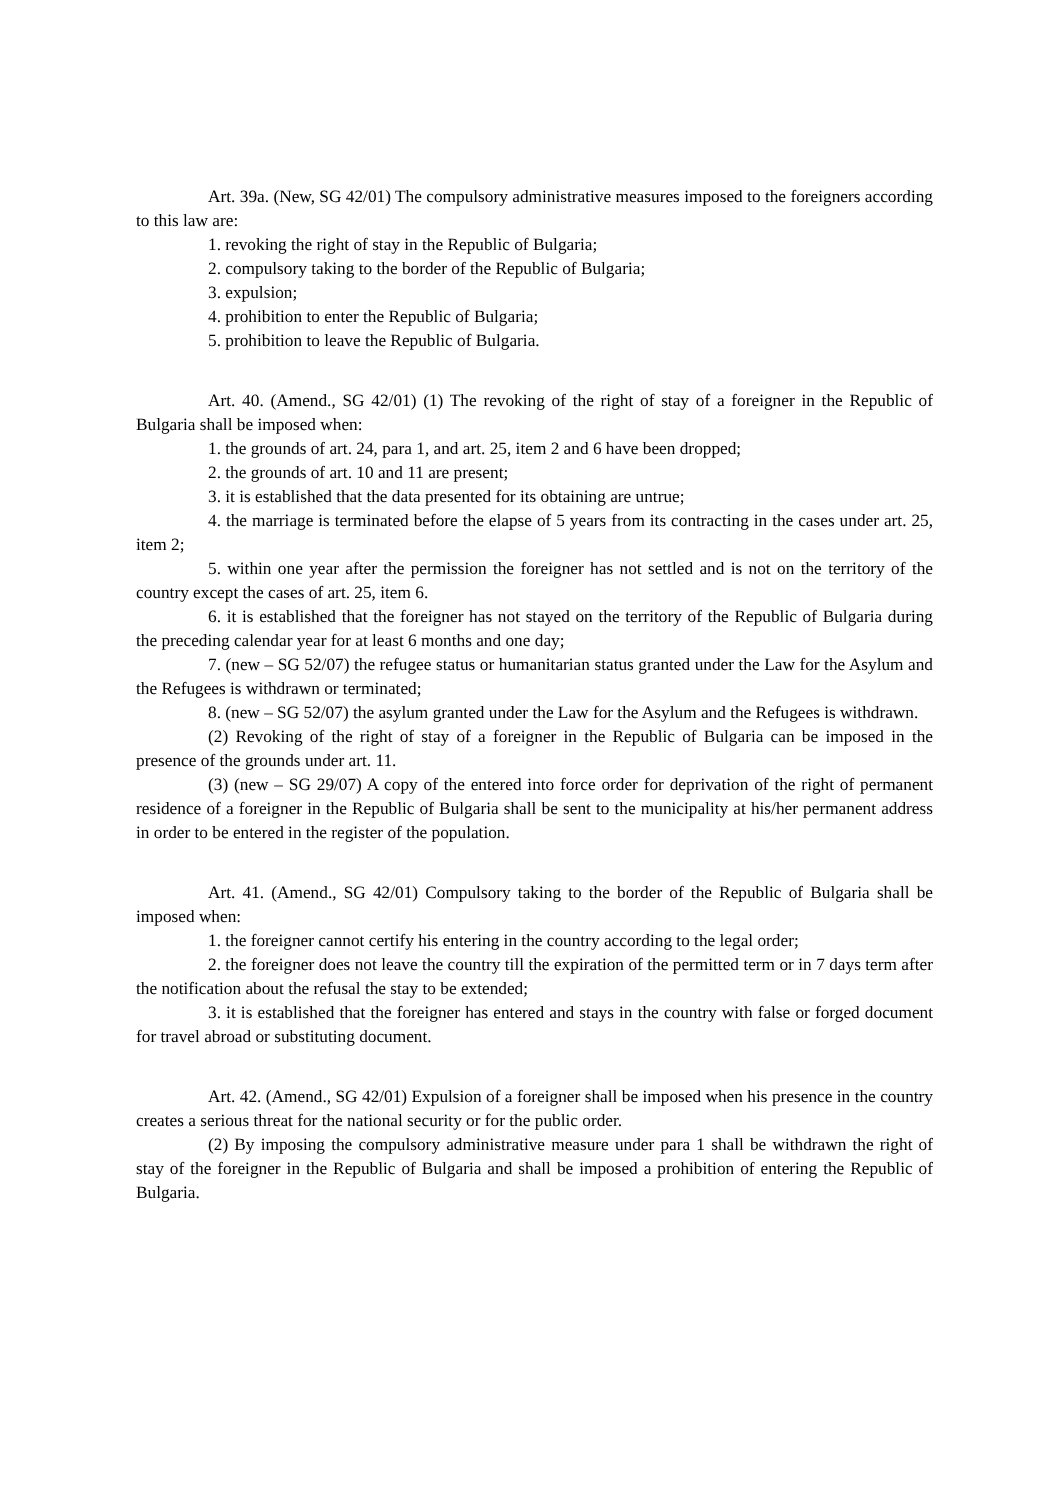Art. 39a. (New, SG 42/01) The compulsory administrative measures imposed to the foreigners according to this law are:
1. revoking the right of stay in the Republic of Bulgaria;
2. compulsory taking to the border of the Republic of Bulgaria;
3. expulsion;
4. prohibition to enter the Republic of Bulgaria;
5. prohibition to leave the Republic of Bulgaria.
Art. 40. (Amend., SG 42/01) (1) The revoking of the right of stay of a foreigner in the Republic of Bulgaria shall be imposed when:
1. the grounds of art. 24, para 1, and art. 25, item 2 and 6 have been dropped;
2. the grounds of art. 10 and 11 are present;
3. it is established that the data presented for its obtaining are untrue;
4. the marriage is terminated before the elapse of 5 years from its contracting in the cases under art. 25, item 2;
5. within one year after the permission the foreigner has not settled and is not on the territory of the country except the cases of art. 25, item 6.
6. it is established that the foreigner has not stayed on the territory of the Republic of Bulgaria during the preceding calendar year for at least 6 months and one day;
7. (new – SG 52/07) the refugee status or humanitarian status granted under the Law for the Asylum and the Refugees is withdrawn or terminated;
8. (new – SG 52/07) the asylum granted under the Law for the Asylum and the Refugees is withdrawn.
(2) Revoking of the right of stay of a foreigner in the Republic of Bulgaria can be imposed in the presence of the grounds under art. 11.
(3) (new – SG 29/07) A copy of the entered into force order for deprivation of the right of permanent residence of a foreigner in the Republic of Bulgaria shall be sent to the municipality at his/her permanent address in order to be entered in the register of the population.
Art. 41. (Amend., SG 42/01) Compulsory taking to the border of the Republic of Bulgaria shall be imposed when:
1. the foreigner cannot certify his entering in the country according to the legal order;
2. the foreigner does not leave the country till the expiration of the permitted term or in 7 days term after the notification about the refusal the stay to be extended;
3. it is established that the foreigner has entered and stays in the country with false or forged document for travel abroad or substituting document.
Art. 42. (Amend., SG 42/01) Expulsion of a foreigner shall be imposed when his presence in the country creates a serious threat for the national security or for the public order.
(2) By imposing the compulsory administrative measure under para 1 shall be withdrawn the right of stay of the foreigner in the Republic of Bulgaria and shall be imposed a prohibition of entering the Republic of Bulgaria.